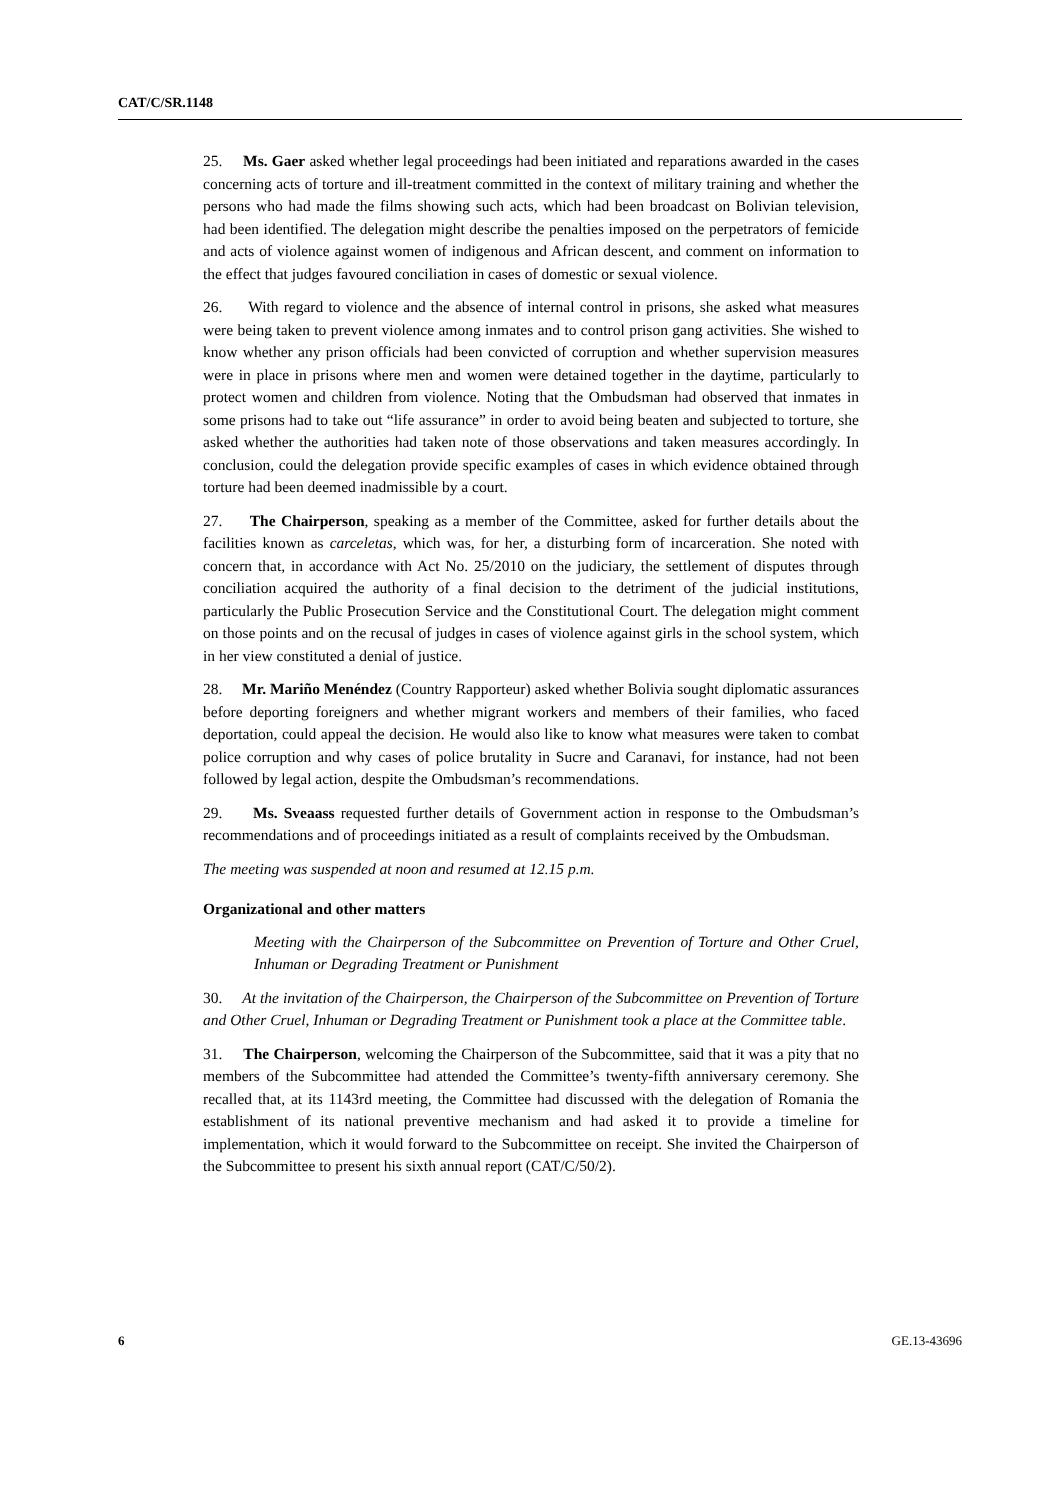CAT/C/SR.1148
25. Ms. Gaer asked whether legal proceedings had been initiated and reparations awarded in the cases concerning acts of torture and ill-treatment committed in the context of military training and whether the persons who had made the films showing such acts, which had been broadcast on Bolivian television, had been identified. The delegation might describe the penalties imposed on the perpetrators of femicide and acts of violence against women of indigenous and African descent, and comment on information to the effect that judges favoured conciliation in cases of domestic or sexual violence.
26. With regard to violence and the absence of internal control in prisons, she asked what measures were being taken to prevent violence among inmates and to control prison gang activities. She wished to know whether any prison officials had been convicted of corruption and whether supervision measures were in place in prisons where men and women were detained together in the daytime, particularly to protect women and children from violence. Noting that the Ombudsman had observed that inmates in some prisons had to take out “life assurance” in order to avoid being beaten and subjected to torture, she asked whether the authorities had taken note of those observations and taken measures accordingly. In conclusion, could the delegation provide specific examples of cases in which evidence obtained through torture had been deemed inadmissible by a court.
27. The Chairperson, speaking as a member of the Committee, asked for further details about the facilities known as carceletas, which was, for her, a disturbing form of incarceration. She noted with concern that, in accordance with Act No. 25/2010 on the judiciary, the settlement of disputes through conciliation acquired the authority of a final decision to the detriment of the judicial institutions, particularly the Public Prosecution Service and the Constitutional Court. The delegation might comment on those points and on the recusal of judges in cases of violence against girls in the school system, which in her view constituted a denial of justice.
28. Mr. Mariño Menéndez (Country Rapporteur) asked whether Bolivia sought diplomatic assurances before deporting foreigners and whether migrant workers and members of their families, who faced deportation, could appeal the decision. He would also like to know what measures were taken to combat police corruption and why cases of police brutality in Sucre and Caranavi, for instance, had not been followed by legal action, despite the Ombudsman’s recommendations.
29. Ms. Sveaass requested further details of Government action in response to the Ombudsman’s recommendations and of proceedings initiated as a result of complaints received by the Ombudsman.
The meeting was suspended at noon and resumed at 12.15 p.m.
Organizational and other matters
Meeting with the Chairperson of the Subcommittee on Prevention of Torture and Other Cruel, Inhuman or Degrading Treatment or Punishment
30. At the invitation of the Chairperson, the Chairperson of the Subcommittee on Prevention of Torture and Other Cruel, Inhuman or Degrading Treatment or Punishment took a place at the Committee table.
31. The Chairperson, welcoming the Chairperson of the Subcommittee, said that it was a pity that no members of the Subcommittee had attended the Committee’s twenty-fifth anniversary ceremony. She recalled that, at its 1143rd meeting, the Committee had discussed with the delegation of Romania the establishment of its national preventive mechanism and had asked it to provide a timeline for implementation, which it would forward to the Subcommittee on receipt. She invited the Chairperson of the Subcommittee to present his sixth annual report (CAT/C/50/2).
6 GE.13-43696